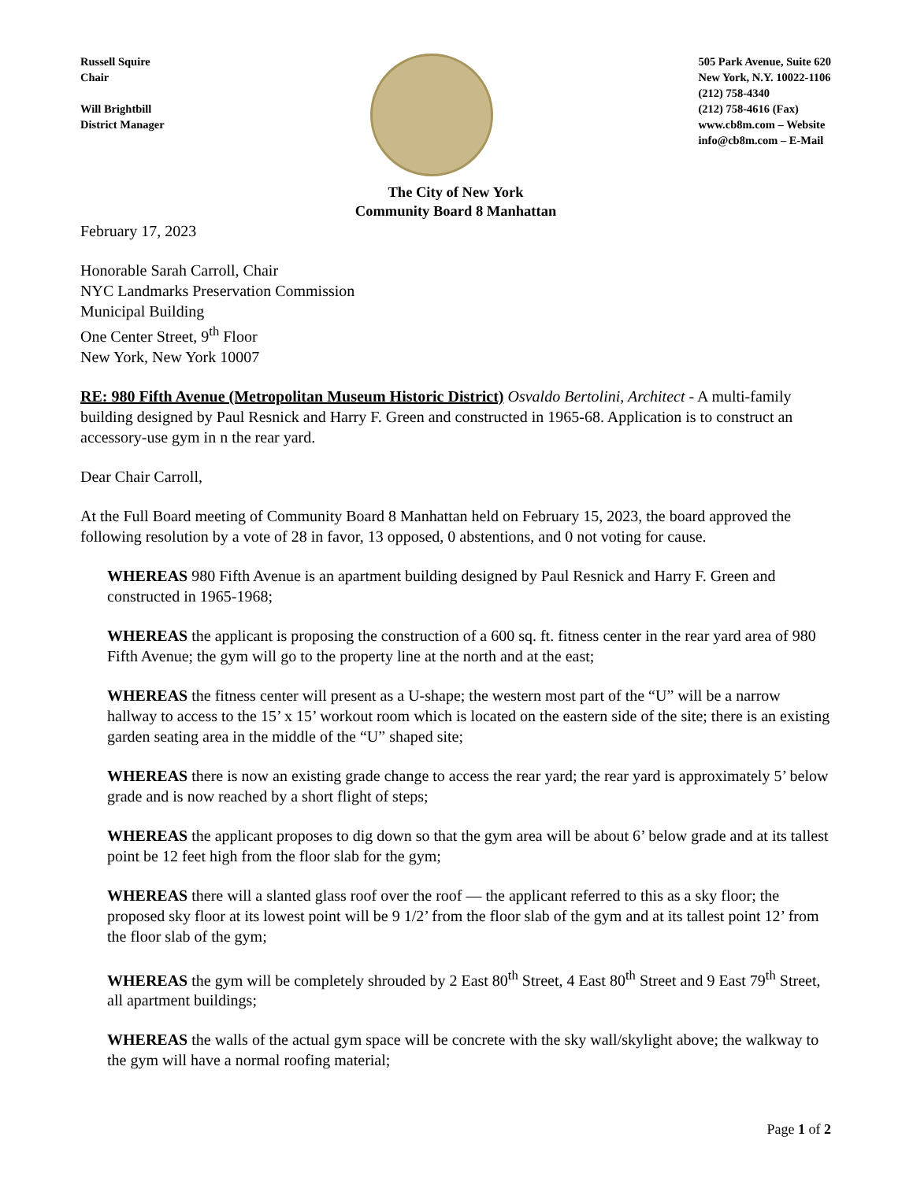Russell Squire
Chair
Will Brightbill
District Manager
505 Park Avenue, Suite 620
New York, N.Y. 10022-1106
(212) 758-4340
(212) 758-4616 (Fax)
www.cb8m.com – Website
info@cb8m.com – E-Mail
The City of New York
Community Board 8 Manhattan
February 17, 2023
Honorable Sarah Carroll, Chair
NYC Landmarks Preservation Commission
Municipal Building
One Center Street, 9<sup>th</sup> Floor
New York, New York 10007
RE: 980 Fifth Avenue (Metropolitan Museum Historic District) Osvaldo Bertolini, Architect - A multi-family building designed by Paul Resnick and Harry F. Green and constructed in 1965-68. Application is to construct an accessory-use gym in n the rear yard.
Dear Chair Carroll,
At the Full Board meeting of Community Board 8 Manhattan held on February 15, 2023, the board approved the following resolution by a vote of 28 in favor, 13 opposed, 0 abstentions, and 0 not voting for cause.
WHEREAS 980 Fifth Avenue is an apartment building designed by Paul Resnick and Harry F. Green and constructed in 1965-1968;
WHEREAS the applicant is proposing the construction of a 600 sq. ft. fitness center in the rear yard area of 980 Fifth Avenue; the gym will go to the property line at the north and at the east;
WHEREAS the fitness center will present as a U-shape; the western most part of the “U” will be a narrow hallway to access to the 15’ x 15’ workout room which is located on the eastern side of the site; there is an existing garden seating area in the middle of the “U” shaped site;
WHEREAS there is now an existing grade change to access the rear yard; the rear yard is approximately 5’ below grade and is now reached by a short flight of steps;
WHEREAS the applicant proposes to dig down so that the gym area will be about 6’ below grade and at its tallest point be 12 feet high from the floor slab for the gym;
WHEREAS there will a slanted glass roof over the roof — the applicant referred to this as a sky floor; the proposed sky floor at its lowest point will be 9 1/2’ from the floor slab of the gym and at its tallest point 12’ from the floor slab of the gym;
WHEREAS the gym will be completely shrouded by 2 East 80<sup>th</sup> Street, 4 East 80<sup>th</sup> Street and 9 East 79<sup>th</sup> Street, all apartment buildings;
WHEREAS the walls of the actual gym space will be concrete with the sky wall/skylight above; the walkway to the gym will have a normal roofing material;
Page 1 of 2